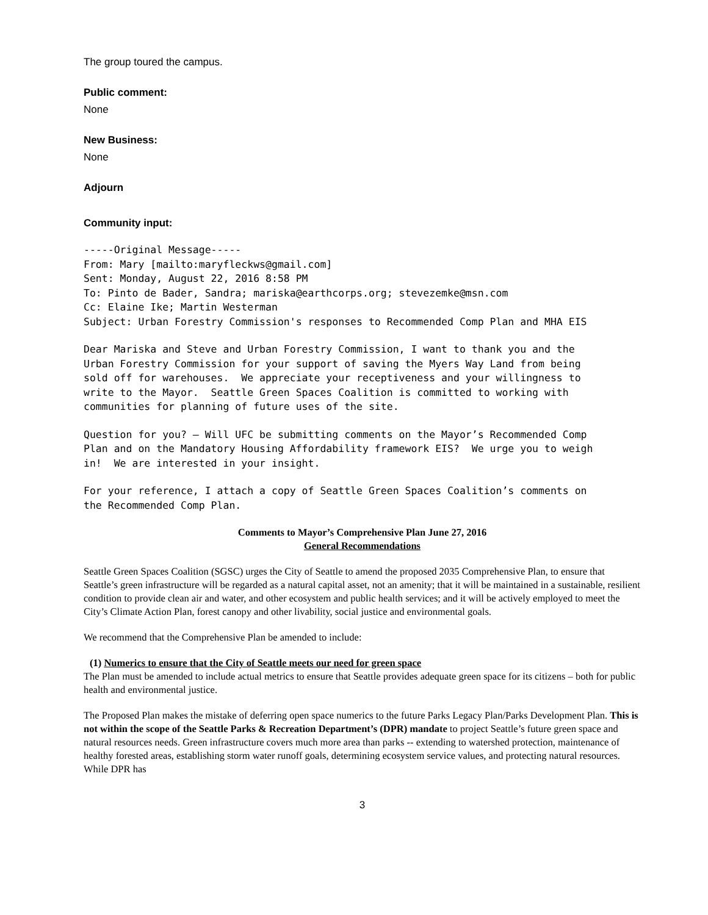The group toured the campus.
Public comment:
None
New Business:
None
Adjourn
Community input:
-----Original Message----- From: Mary [mailto:maryfleckws@gmail.com] Sent: Monday, August 22, 2016 8:58 PM To: Pinto de Bader, Sandra; mariska@earthcorps.org; stevezemke@msn.com Cc: Elaine Ike; Martin Westerman Subject: Urban Forestry Commission's responses to Recommended Comp Plan and MHA EIS
Dear Mariska and Steve and Urban Forestry Commission, I want to thank you and the Urban Forestry Commission for your support of saving the Myers Way Land from being sold off for warehouses. We appreciate your receptiveness and your willingness to write to the Mayor. Seattle Green Spaces Coalition is committed to working with communities for planning of future uses of the site.
Question for you? – Will UFC be submitting comments on the Mayor’s Recommended Comp Plan and on the Mandatory Housing Affordability framework EIS? We urge you to weigh in! We are interested in your insight.
For your reference, I attach a copy of Seattle Green Spaces Coalition’s comments on the Recommended Comp Plan.
Comments to Mayor’s Comprehensive Plan June 27, 2016
General Recommendations
Seattle Green Spaces Coalition (SGSC) urges the City of Seattle to amend the proposed 2035 Comprehensive Plan, to ensure that Seattle’s green infrastructure will be regarded as a natural capital asset, not an amenity; that it will be maintained in a sustainable, resilient condition to provide clean air and water, and other ecosystem and public health services; and it will be actively employed to meet the City’s Climate Action Plan, forest canopy and other livability, social justice and environmental goals.
We recommend that the Comprehensive Plan be amended to include:
(1) Numerics to ensure that the City of Seattle meets our need for green space
The Plan must be amended to include actual metrics to ensure that Seattle provides adequate green space for its citizens – both for public health and environmental justice.
The Proposed Plan makes the mistake of deferring open space numerics to the future Parks Legacy Plan/Parks Development Plan. This is not within the scope of the Seattle Parks & Recreation Department’s (DPR) mandate to project Seattle’s future green space and natural resources needs. Green infrastructure covers much more area than parks -- extending to watershed protection, maintenance of healthy forested areas, establishing storm water runoff goals, determining ecosystem service values, and protecting natural resources. While DPR has
3